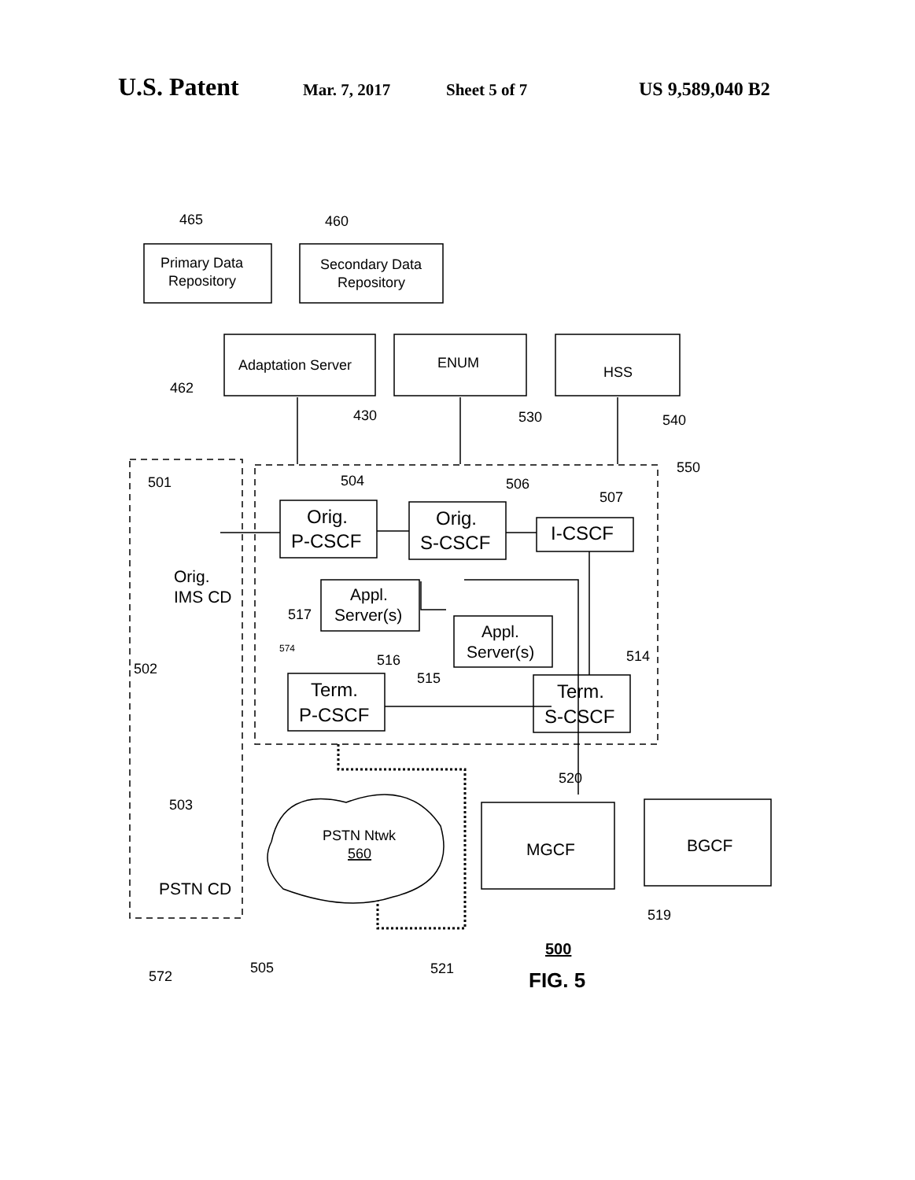U.S. Patent Mar. 7, 2017 Sheet 5 of 7 US 9,589,040 B2
465
460
Primary Data
Repository
Secondary Data
Repository
Adaptation Server
ENUM
HSS
462
430
530
540
550
501
504
506
507
Orig.
IMS CD
Orig.
P-CSCF
Orig.
S-CSCF
I-CSCF
Appl.
Server(s)
517
574
Appl.
Server(s)
502
516
515
514
Term.
P-CSCF
Term.
S-CSCF
520
503
PSTN Ntwk
560
MGCF
BGCF
PSTN CD
519
500
FIG. 5
505
521
572